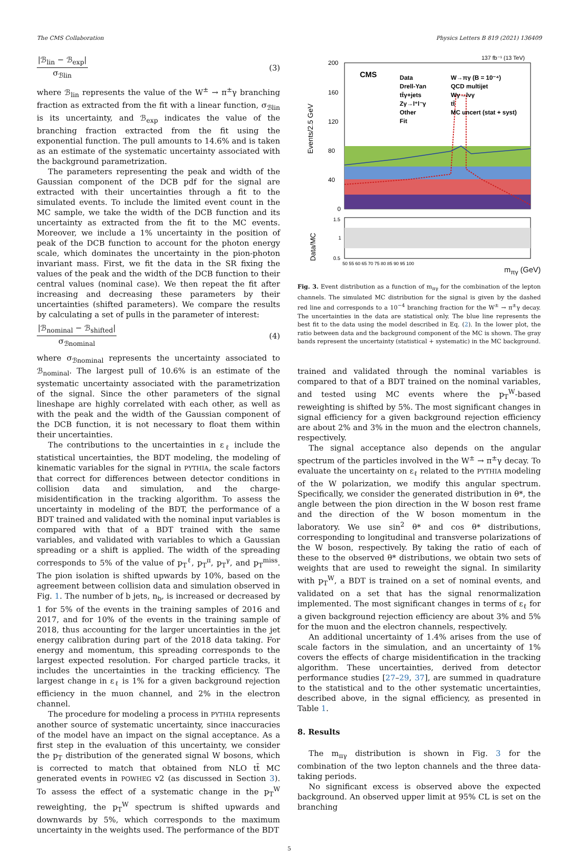The CMS Collaboration Physics Letters B 819 (2021) 136409
|ℬ<sub>lin</sub> − ℬ<sub>exp</sub>|
σ<sub>ℬlin</sub>
(3)
where ℬ<sub>lin</sub> represents the value of the W<sup>±</sup> → π<sup>±</sup>γ branching fraction as extracted from the fit with a linear function, σ<sub>ℬlin</sub> is its uncertainty, and ℬ<sub>exp</sub> indicates the value of the branching fraction extracted from the fit using the exponential function. The pull amounts to 14.6% and is taken as an estimate of the systematic uncertainty associated with the background parametrization.
The parameters representing the peak and width of the Gaussian component of the DCB pdf for the signal are extracted with their uncertainties through a fit to the simulated events. To include the limited event count in the MC sample, we take the width of the DCB function and its uncertainty as extracted from the fit to the MC events. Moreover, we include a 1% uncertainty in the position of peak of the DCB function to account for the photon energy scale, which dominates the uncertainty in the pion-photon invariant mass. First, we fit the data in the SR fixing the values of the peak and the width of the DCB function to their central values (nominal case). We then repeat the fit after increasing and decreasing these parameters by their uncertainties (shifted parameters). We compare the results by calculating a set of pulls in the parameter of interest:
|ℬ<sub>nominal</sub> − ℬ<sub>shifted</sub>|
σ<sub>ℬnominal</sub>
(4)
where σ<sub>ℬnominal</sub> represents the uncertainty associated to ℬ<sub>nominal</sub>. The largest pull of 10.6% is an estimate of the systematic uncertainty associated with the parametrization of the signal. Since the other parameters of the signal lineshape are highly correlated with each other, as well as with the peak and the width of the Gaussian component of the DCB function, it is not necessary to float them within their uncertainties.
The contributions to the uncertainties in ε<sub>ℓ</sub> include the statistical uncertainties, the BDT modeling, the modeling of kinematic variables for the signal in PYTHIA, the scale factors that correct for differences between detector conditions in collision data and simulation, and the charge-misidentification in the tracking algorithm. To assess the uncertainty in modeling of the BDT, the performance of a BDT trained and validated with the nominal input variables is compared with that of a BDT trained with the same variables, and validated with variables to which a Gaussian spreading or a shift is applied. The width of the spreading corresponds to 5% of the value of p<sub>T</sub><sup>ℓ</sup>, p<sub>T</sub><sup>π</sup>, p<sub>T</sub><sup>γ</sup>, and p<sub>T</sub><sup>miss</sup>. The pion isolation is shifted upwards by 10%, based on the agreement between collision data and simulation observed in Fig. 1. The number of b jets, n<sub>b</sub>, is increased or decreased by 1 for 5% of the events in the training samples of 2016 and 2017, and for 10% of the events in the training sample of 2018, thus accounting for the larger uncertainties in the jet energy calibration during part of the 2018 data taking. For energy and momentum, this spreading corresponds to the largest expected resolution. For charged particle tracks, it includes the uncertainties in the tracking efficiency. The largest change in ε<sub>ℓ</sub> is 1% for a given background rejection efficiency in the muon channel, and 2% in the electron channel.
The procedure for modeling a process in PYTHIA represents another source of systematic uncertainty, since inaccuracies of the model have an impact on the signal acceptance. As a first step in the evaluation of this uncertainty, we consider the p<sub>T</sub> distribution of the generated signal W bosons, which is corrected to match that obtained from NLO tt̄ MC generated events in POWHEG v2 (as discussed in Section 3). To assess the effect of a systematic change in the p<sub>T</sub><sup>W</sup> reweighting, the p<sub>T</sub><sup>W</sup> spectrum is shifted upwards and downwards by 5%, which corresponds to the maximum uncertainty in the weights used. The performance of the BDT
137 fb⁻¹ (13 TeV)
CMS
Data
W→πγ (B = 10⁻⁴)
Drell-Yan
QCD multijet
tt̄γ+jets
Wγ→lνγ
Zγ→l⁺l⁻γ
tt̄
Other
MC uncert (stat + syst)
Fit
200
160
120
80
40
0
Events/2.5 GeV
1.5
1
0.5
Data/MC
50 55 60 65 70 75 80 85 90 95 100
m<sub>πγ</sub> (GeV)
Fig. 3. Event distribution as a function of m<sub>πγ</sub> for the combination of the lepton channels. The simulated MC distribution for the signal is given by the dashed red line and corresponds to a 10<sup>−4</sup> branching fraction for the W<sup>±</sup> → π<sup>±</sup>γ decay. The uncertainties in the data are statistical only. The blue line represents the best fit to the data using the model described in Eq. (2). In the lower plot, the ratio between data and the background component of the MC is shown. The gray bands represent the uncertainty (statistical + systematic) in the MC background.
trained and validated through the nominal variables is compared to that of a BDT trained on the nominal variables, and tested using MC events where the p<sub>T</sub><sup>W</sup>-based reweighting is shifted by 5%. The most significant changes in signal efficiency for a given background rejection efficiency are about 2% and 3% in the muon and the electron channels, respectively.
The signal acceptance also depends on the angular spectrum of the particles involved in the W<sup>±</sup> → π<sup>±</sup>γ decay. To evaluate the uncertainty on ε<sub>ℓ</sub> related to the PYTHIA modeling of the W polarization, we modify this angular spectrum. Specifically, we consider the generated distribution in θ*, the angle between the pion direction in the W boson rest frame and the direction of the W boson momentum in the laboratory. We use sin<sup>2</sup> θ* and cos θ* distributions, corresponding to longitudinal and transverse polarizations of the W boson, respectively. By taking the ratio of each of these to the observed θ* distributions, we obtain two sets of weights that are used to reweight the signal. In similarity with p<sub>T</sub><sup>W</sup>, a BDT is trained on a set of nominal events, and validated on a set that has the signal renormalization implemented. The most significant changes in terms of ε<sub>ℓ</sub> for a given background rejection efficiency are about 3% and 5% for the muon and the electron channels, respectively.
An additional uncertainty of 1.4% arises from the use of scale factors in the simulation, and an uncertainty of 1% covers the effects of charge misidentification in the tracking algorithm. These uncertainties, derived from detector performance studies [27–29, 37], are summed in quadrature to the statistical and to the other systematic uncertainties, described above, in the signal efficiency, as presented in Table 1.
8. Results
The m<sub>πγ</sub> distribution is shown in Fig. 3 for the combination of the two lepton channels and the three data-taking periods.
No significant excess is observed above the expected background. An observed upper limit at 95% CL is set on the branching
5